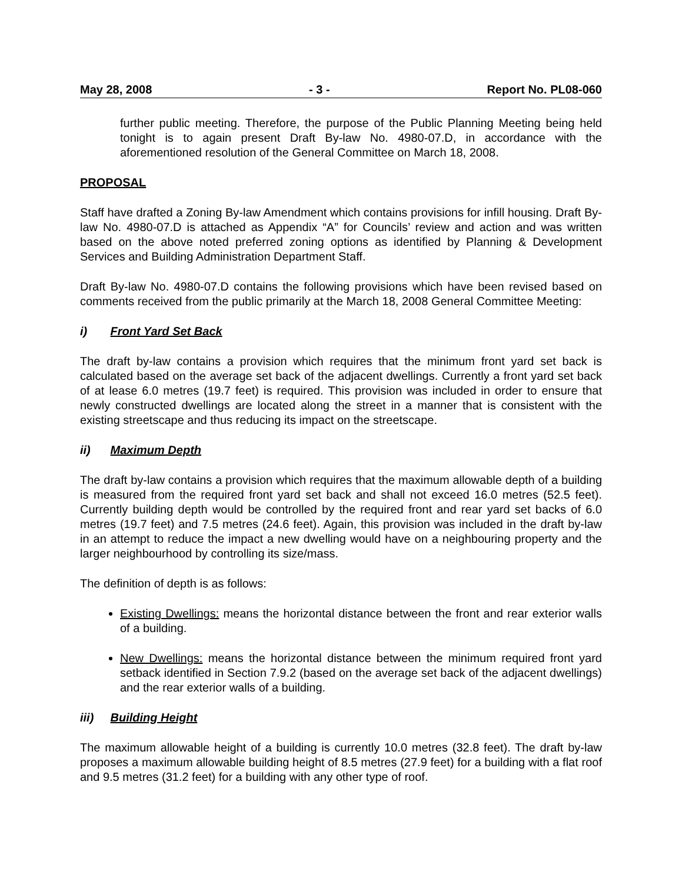May 28, 2008 - 3 - Report No. PL08-060
further public meeting. Therefore, the purpose of the Public Planning Meeting being held tonight is to again present Draft By-law No. 4980-07.D, in accordance with the aforementioned resolution of the General Committee on March 18, 2008.
PROPOSAL
Staff have drafted a Zoning By-law Amendment which contains provisions for infill housing. Draft By-law No. 4980-07.D is attached as Appendix “A” for Councils’ review and action and was written based on the above noted preferred zoning options as identified by Planning & Development Services and Building Administration Department Staff.
Draft By-law No. 4980-07.D contains the following provisions which have been revised based on comments received from the public primarily at the March 18, 2008 General Committee Meeting:
i) Front Yard Set Back
The draft by-law contains a provision which requires that the minimum front yard set back is calculated based on the average set back of the adjacent dwellings. Currently a front yard set back of at lease 6.0 metres (19.7 feet) is required. This provision was included in order to ensure that newly constructed dwellings are located along the street in a manner that is consistent with the existing streetscape and thus reducing its impact on the streetscape.
ii) Maximum Depth
The draft by-law contains a provision which requires that the maximum allowable depth of a building is measured from the required front yard set back and shall not exceed 16.0 metres (52.5 feet). Currently building depth would be controlled by the required front and rear yard set backs of 6.0 metres (19.7 feet) and 7.5 metres (24.6 feet). Again, this provision was included in the draft by-law in an attempt to reduce the impact a new dwelling would have on a neighbouring property and the larger neighbourhood by controlling its size/mass.
The definition of depth is as follows:
Existing Dwellings: means the horizontal distance between the front and rear exterior walls of a building.
New Dwellings: means the horizontal distance between the minimum required front yard setback identified in Section 7.9.2 (based on the average set back of the adjacent dwellings) and the rear exterior walls of a building.
iii) Building Height
The maximum allowable height of a building is currently 10.0 metres (32.8 feet). The draft by-law proposes a maximum allowable building height of 8.5 metres (27.9 feet) for a building with a flat roof and 9.5 metres (31.2 feet) for a building with any other type of roof.